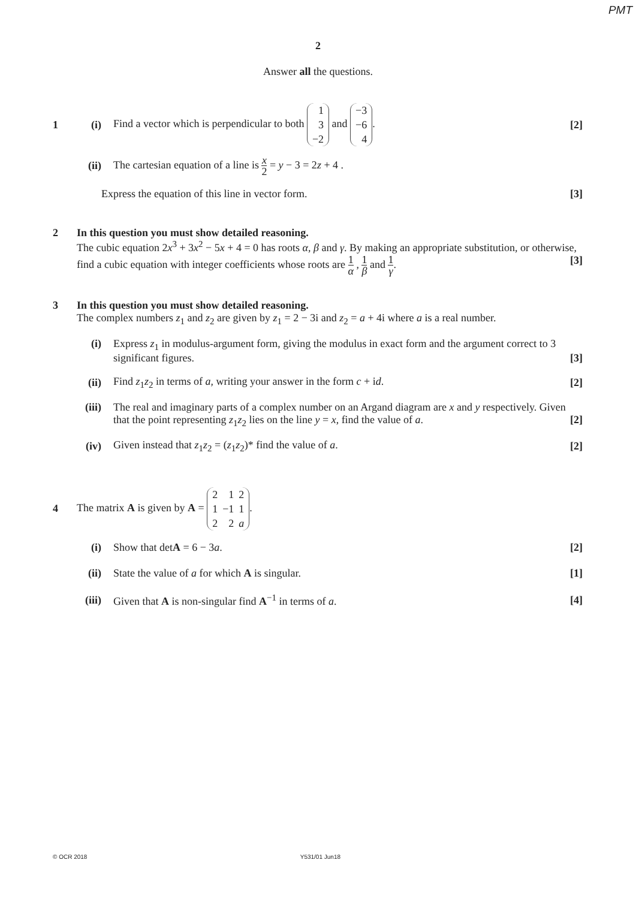PMT
2
Answer all the questions.
1 (i) Find a vector which is perpendicular to both
| 1 |
| 3 |
| −2 |
and
| −3 |
| −6 |
| 4 |
. [2]
(ii) The cartesian equation of a line is x 2 = y − 3 = 2z + 4 .
Express the equation of this line in vector form. [3]
2 In this question you must show detailed reasoning.
The cubic equation 2x<sup>3</sup> + 3x<sup>2</sup> − 5x + 4 = 0 has roots α, β and γ. By making an appropriate substitution, or otherwise, find a cubic equation with integer coefficients whose roots are 1 α , 1 β and 1 γ. [3]
3 In this question you must show detailed reasoning.
The complex numbers z<sub>1</sub> and z<sub>2</sub> are given by z<sub>1</sub> = 2 − 3i and z<sub>2</sub> = a + 4i where a is a real number.
(i) Express z<sub>1</sub> in modulus-argument form, giving the modulus in exact form and the argument correct to 3 significant figures. [3]
(ii) Find z<sub>1</sub>z<sub>2</sub> in terms of a, writing your answer in the form c + id. [2]
(iii) The real and imaginary parts of a complex number on an Argand diagram are x and y respectively. Given that the point representing z<sub>1</sub>z<sub>2</sub> lies on the line y = x, find the value of a. [2]
(iv) Given instead that z<sub>1</sub>z<sub>2</sub> = (z<sub>1</sub>z<sub>2</sub>)* find the value of a. [2]
4 The matrix A is given by A =
| 2 | 1 | 2 |
| 1 | −1 | 1 |
| 2 | 2 | a |
.
(i) Show that detA = 6 − 3a. [2]
(ii) State the value of a for which A is singular. [1]
(iii) Given that A is non-singular find A<sup>−1</sup> in terms of a. [4]
© OCR 2018 Y531/01 Jun18